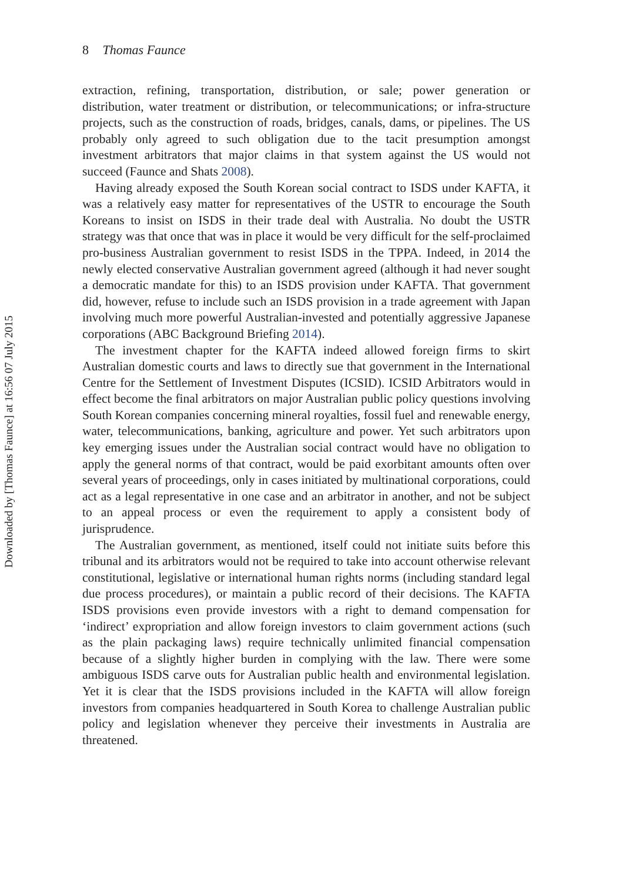Downloaded by [Thomas Faunce] at 16:56 07 July 2015
8 Thomas Faunce
extraction, refining, transportation, distribution, or sale; power generation or distribution, water treatment or distribution, or telecommunications; or infra-structure projects, such as the construction of roads, bridges, canals, dams, or pipelines. The US probably only agreed to such obligation due to the tacit presumption amongst investment arbitrators that major claims in that system against the US would not succeed (Faunce and Shats 2008).
Having already exposed the South Korean social contract to ISDS under KAFTA, it was a relatively easy matter for representatives of the USTR to encourage the South Koreans to insist on ISDS in their trade deal with Australia. No doubt the USTR strategy was that once that was in place it would be very difficult for the self-proclaimed pro-business Australian government to resist ISDS in the TPPA. Indeed, in 2014 the newly elected conservative Australian government agreed (although it had never sought a democratic mandate for this) to an ISDS provision under KAFTA. That government did, however, refuse to include such an ISDS provision in a trade agreement with Japan involving much more powerful Australian-invested and potentially aggressive Japanese corporations (ABC Background Briefing 2014).
The investment chapter for the KAFTA indeed allowed foreign firms to skirt Australian domestic courts and laws to directly sue that government in the International Centre for the Settlement of Investment Disputes (ICSID). ICSID Arbitrators would in effect become the final arbitrators on major Australian public policy questions involving South Korean companies concerning mineral royalties, fossil fuel and renewable energy, water, telecommunications, banking, agriculture and power. Yet such arbitrators upon key emerging issues under the Australian social contract would have no obligation to apply the general norms of that contract, would be paid exorbitant amounts often over several years of proceedings, only in cases initiated by multinational corporations, could act as a legal representative in one case and an arbitrator in another, and not be subject to an appeal process or even the requirement to apply a consistent body of jurisprudence.
The Australian government, as mentioned, itself could not initiate suits before this tribunal and its arbitrators would not be required to take into account otherwise relevant constitutional, legislative or international human rights norms (including standard legal due process procedures), or maintain a public record of their decisions. The KAFTA ISDS provisions even provide investors with a right to demand compensation for ‘indirect’ expropriation and allow foreign investors to claim government actions (such as the plain packaging laws) require technically unlimited financial compensation because of a slightly higher burden in complying with the law. There were some ambiguous ISDS carve outs for Australian public health and environmental legislation. Yet it is clear that the ISDS provisions included in the KAFTA will allow foreign investors from companies headquartered in South Korea to challenge Australian public policy and legislation whenever they perceive their investments in Australia are threatened.